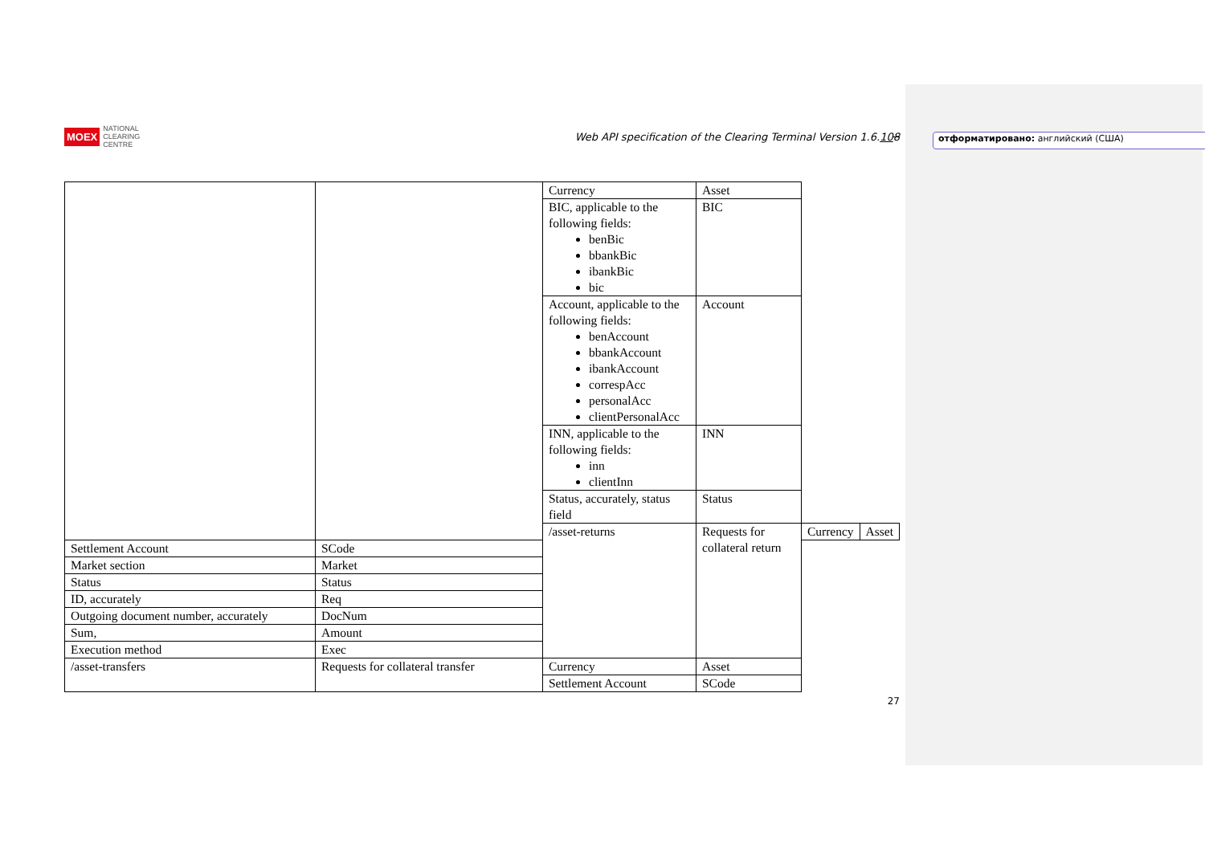отформатировано: английский (США)
MOEX NATIONAL
CLEARING
CENTRE
Web API specification of the Clearing Terminal Version 1.6.108
| | | Currency | Asset | | |
| | | BIC, applicable to the following fields: benBic bbankBic ibankBic bic | BIC | | |
| | | Account, applicable to the following fields: benAccount bbankAccount ibankAccount correspAcc personalAcc clientPersonalAcc | Account | | |
| | | INN, applicable to the following fields: inn clientInn | INN | | |
| | | Status, accurately, status field | Status | | |
| | | /asset-returns | Requests for collateral return | Currency | Asset |
| Settlement Account | SCode | | | | |
| Market section | Market | | | | |
| Status | Status | | | | |
| ID, accurately | Req | | | | |
| Outgoing document number, accurately | DocNum | | | | |
| Sum, | Amount | | | | |
| Execution method | Exec | | | | |
| /asset-transfers | Requests for collateral transfer | Currency | Asset | | |
| | | Settlement Account | SCode | | |
27